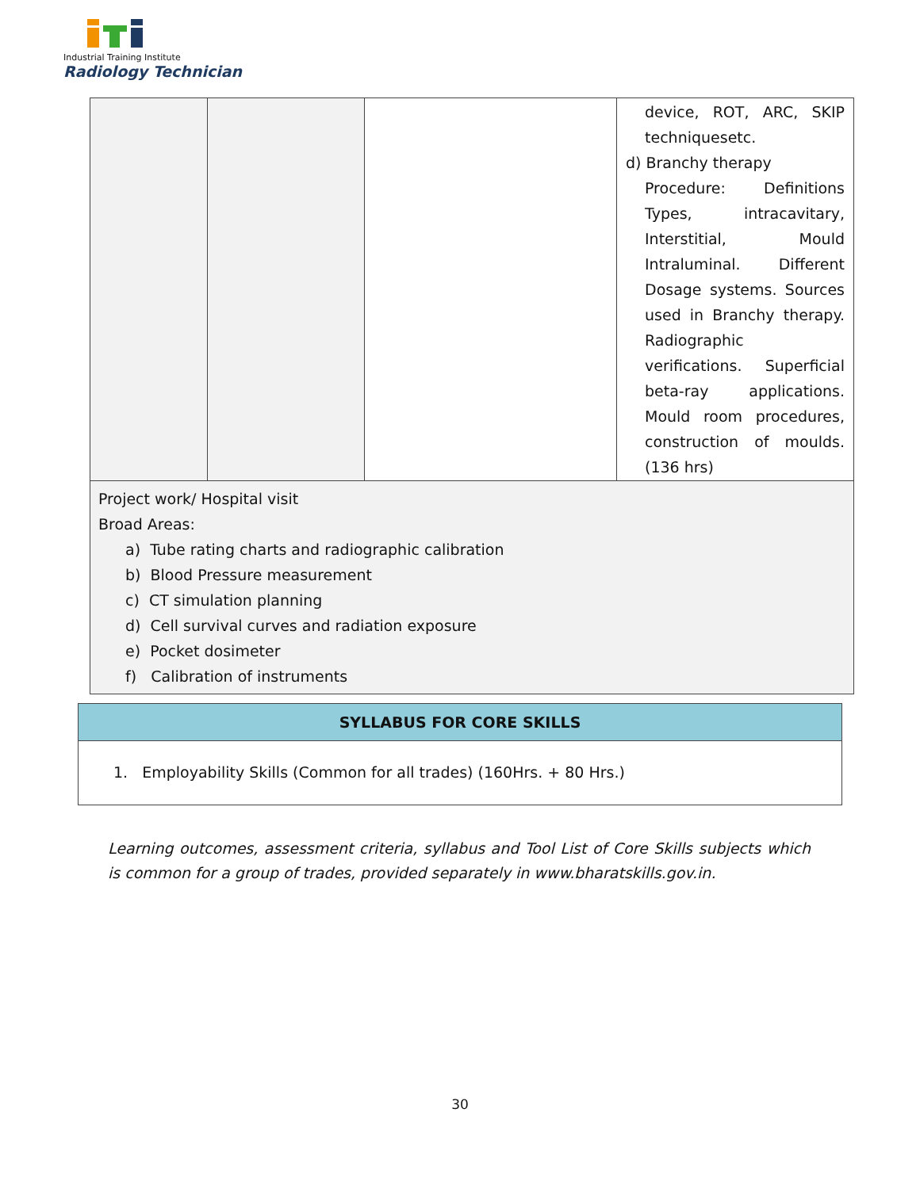Industrial Training Institute
Radiology Technician
| | | | device, ROT, ARC, SKIP techniquesetc. d) Branchy therapy Procedure: Definitions Types, intracavitary, Interstitial, Mould Intraluminal. Different Dosage systems. Sources used in Branchy therapy. Radiographic verifications. Superficial beta-ray applications. Mould room procedures, construction of moulds. (136 hrs) |
| Project work/ Hospital visit Broad Areas: a) Tube rating charts and radiographic calibration b) Blood Pressure measurement c) CT simulation planning d) Cell survival curves and radiation exposure e) Pocket dosimeter f) Calibration of instruments | | | |
SYLLABUS FOR CORE SKILLS
1. Employability Skills (Common for all trades) (160Hrs. + 80 Hrs.)
Learning outcomes, assessment criteria, syllabus and Tool List of Core Skills subjects which is common for a group of trades, provided separately in www.bharatskills.gov.in.
30